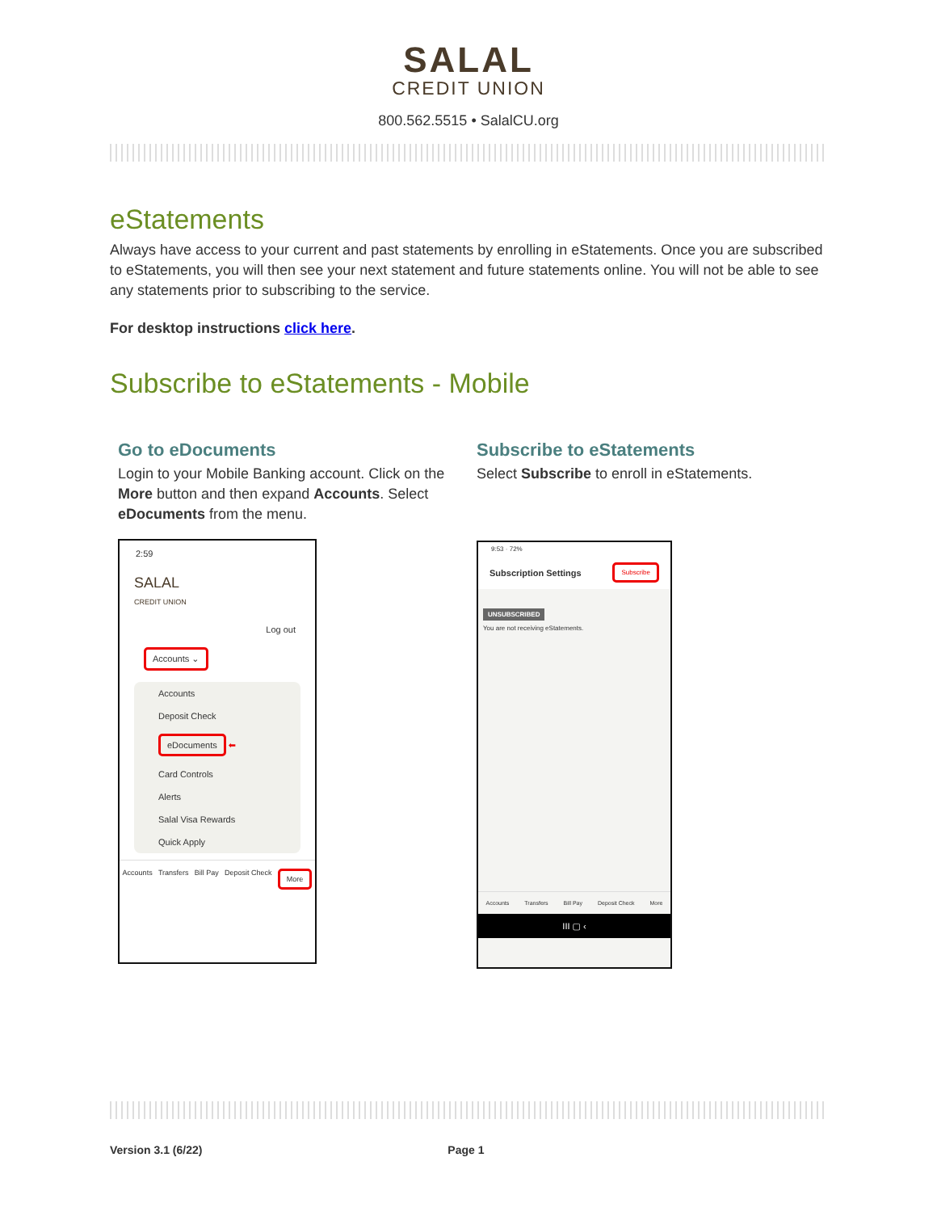SALAL
CREDIT UNION
800.562.5515 • SalalCU.org
eStatements
Always have access to your current and past statements by enrolling in eStatements. Once you are subscribed to eStatements, you will then see your next statement and future statements online. You will not be able to see any statements prior to subscribing to the service.
For desktop instructions click here.
Subscribe to eStatements - Mobile
Go to eDocuments
Login to your Mobile Banking account. Click on the More button and then expand Accounts. Select eDocuments from the menu.
2:59
SALAL
CREDIT UNION
Log out
Accounts ⌄
Accounts
Deposit Check
eDocuments ⬅
Card Controls
Alerts
Salal Visa Rewards
Quick Apply
Accounts Transfers Bill Pay Deposit Check More
Subscribe to eStatements
Select Subscribe to enroll in eStatements.
9:53 · 72%
Subscription Settings Subscribe
UNSUBSCRIBED
You are not receiving eStatements.
Accounts Transfers Bill Pay Deposit Check More
III ▢ ‹
Version 3.1 (6/22) Page 1